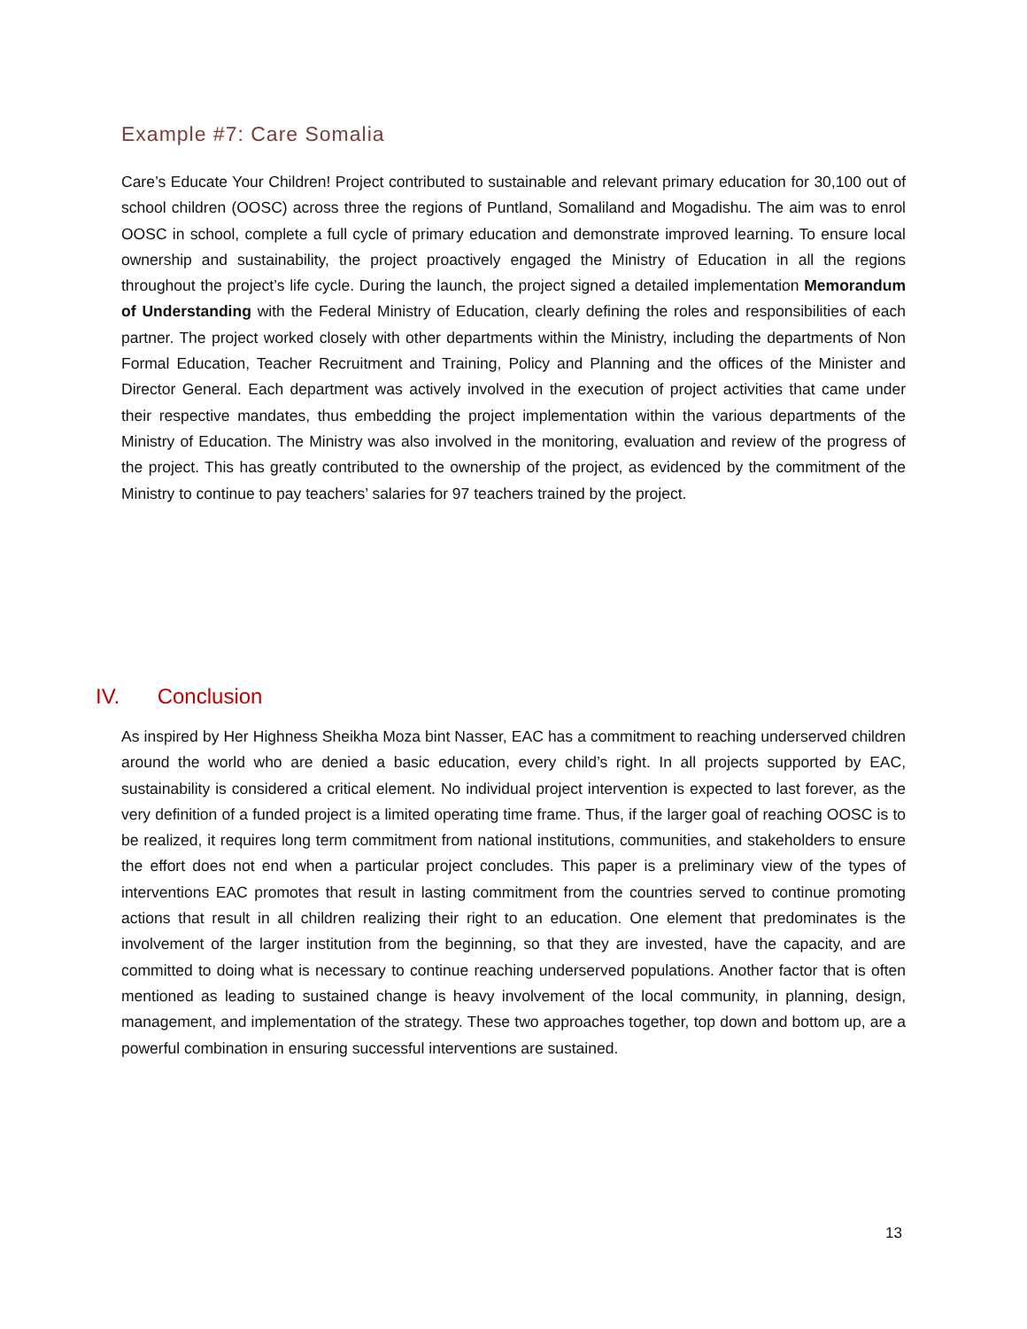Example #7: Care Somalia
Care’s Educate Your Children! Project contributed to sustainable and relevant primary education for 30,100 out of school children (OOSC) across three the regions of Puntland, Somaliland and Mogadishu. The aim was to enrol OOSC in school, complete a full cycle of primary education and demonstrate improved learning. To ensure local ownership and sustainability, the project proactively engaged the Ministry of Education in all the regions throughout the project’s life cycle. During the launch, the project signed a detailed implementation Memorandum of Understanding with the Federal Ministry of Education, clearly defining the roles and responsibilities of each partner. The project worked closely with other departments within the Ministry, including the departments of Non Formal Education, Teacher Recruitment and Training, Policy and Planning and the offices of the Minister and Director General. Each department was actively involved in the execution of project activities that came under their respective mandates, thus embedding the project implementation within the various departments of the Ministry of Education. The Ministry was also involved in the monitoring, evaluation and review of the progress of the project. This has greatly contributed to the ownership of the project, as evidenced by the commitment of the Ministry to continue to pay teachers’ salaries for 97 teachers trained by the project.
IV. Conclusion
As inspired by Her Highness Sheikha Moza bint Nasser, EAC has a commitment to reaching underserved children around the world who are denied a basic education, every child’s right. In all projects supported by EAC, sustainability is considered a critical element. No individual project intervention is expected to last forever, as the very definition of a funded project is a limited operating time frame. Thus, if the larger goal of reaching OOSC is to be realized, it requires long term commitment from national institutions, communities, and stakeholders to ensure the effort does not end when a particular project concludes. This paper is a preliminary view of the types of interventions EAC promotes that result in lasting commitment from the countries served to continue promoting actions that result in all children realizing their right to an education. One element that predominates is the involvement of the larger institution from the beginning, so that they are invested, have the capacity, and are committed to doing what is necessary to continue reaching underserved populations. Another factor that is often mentioned as leading to sustained change is heavy involvement of the local community, in planning, design, management, and implementation of the strategy. These two approaches together, top down and bottom up, are a powerful combination in ensuring successful interventions are sustained.
13